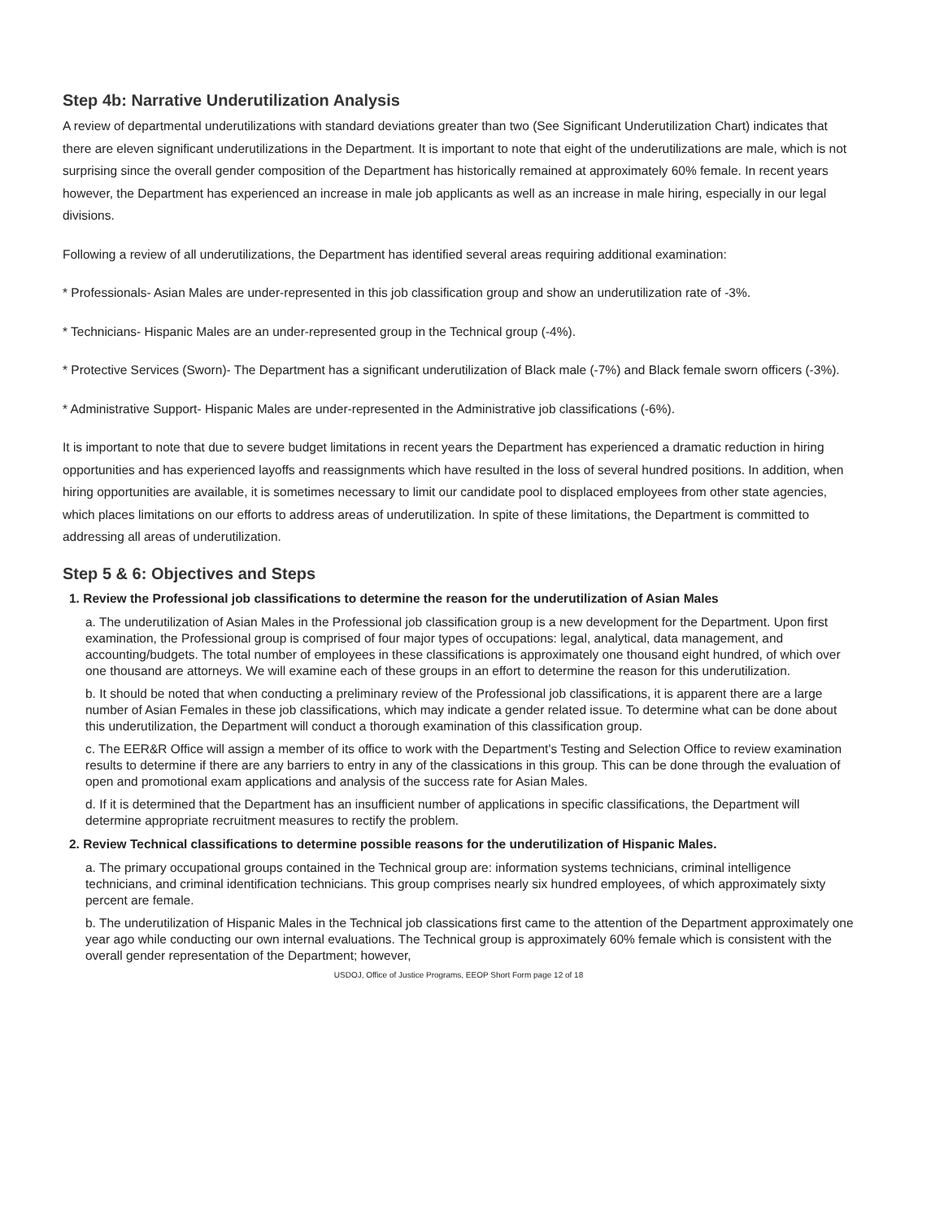Step 4b: Narrative Underutilization Analysis
A review of departmental underutilizations with standard deviations greater than two (See Significant Underutilization Chart) indicates that there are eleven significant underutilizations in the Department. It is important to note that eight of the underutilizations are male, which is not surprising since the overall gender composition of the Department has historically remained at approximately 60% female. In recent years however, the Department has experienced an increase in male job applicants as well as an increase in male hiring, especially in our legal divisions.
Following a review of all underutilizations, the Department has identified several areas requiring additional examination:
* Professionals- Asian Males are under-represented in this job classification group and show an underutilization rate of -3%.
* Technicians- Hispanic Males are an under-represented group in the Technical group (-4%).
* Protective Services (Sworn)- The Department has a significant underutilization of Black male (-7%) and Black female sworn officers (-3%).
* Administrative Support- Hispanic Males are under-represented in the Administrative job classifications (-6%).
It is important to note that due to severe budget limitations in recent years the Department has experienced a dramatic reduction in hiring opportunities and has experienced layoffs and reassignments which have resulted in the loss of several hundred positions. In addition, when hiring opportunities are available, it is sometimes necessary to limit our candidate pool to displaced employees from other state agencies, which places limitations on our efforts to address areas of underutilization. In spite of these limitations, the Department is committed to addressing all areas of underutilization.
Step 5 & 6: Objectives and Steps
1. Review the Professional job classifications to determine the reason for the underutilization of Asian Males
a. The underutilization of Asian Males in the Professional job classification group is a new development for the Department. Upon first examination, the Professional group is comprised of four major types of occupations: legal, analytical, data management, and accounting/budgets. The total number of employees in these classifications is approximately one thousand eight hundred, of which over one thousand are attorneys. We will examine each of these groups in an effort to determine the reason for this underutilization.
b. It should be noted that when conducting a preliminary review of the Professional job classifications, it is apparent there are a large number of Asian Females in these job classifications, which may indicate a gender related issue. To determine what can be done about this underutilization, the Department will conduct a thorough examination of this classification group.
c. The EER&R Office will assign a member of its office to work with the Department's Testing and Selection Office to review examination results to determine if there are any barriers to entry in any of the classications in this group. This can be done through the evaluation of open and promotional exam applications and analysis of the success rate for Asian Males.
d. If it is determined that the Department has an insufficient number of applications in specific classifications, the Department will determine appropriate recruitment measures to rectify the problem.
2. Review Technical classifications to determine possible reasons for the underutilization of Hispanic Males.
a. The primary occupational groups contained in the Technical group are: information systems technicians, criminal intelligence technicians, and criminal identification technicians. This group comprises nearly six hundred employees, of which approximately sixty percent are female.
b. The underutilization of Hispanic Males in the Technical job classications first came to the attention of the Department approximately one year ago while conducting our own internal evaluations. The Technical group is approximately 60% female which is consistent with the overall gender representation of the Department; however,
USDOJ, Office of Justice Programs, EEOP Short Form page 12 of 18